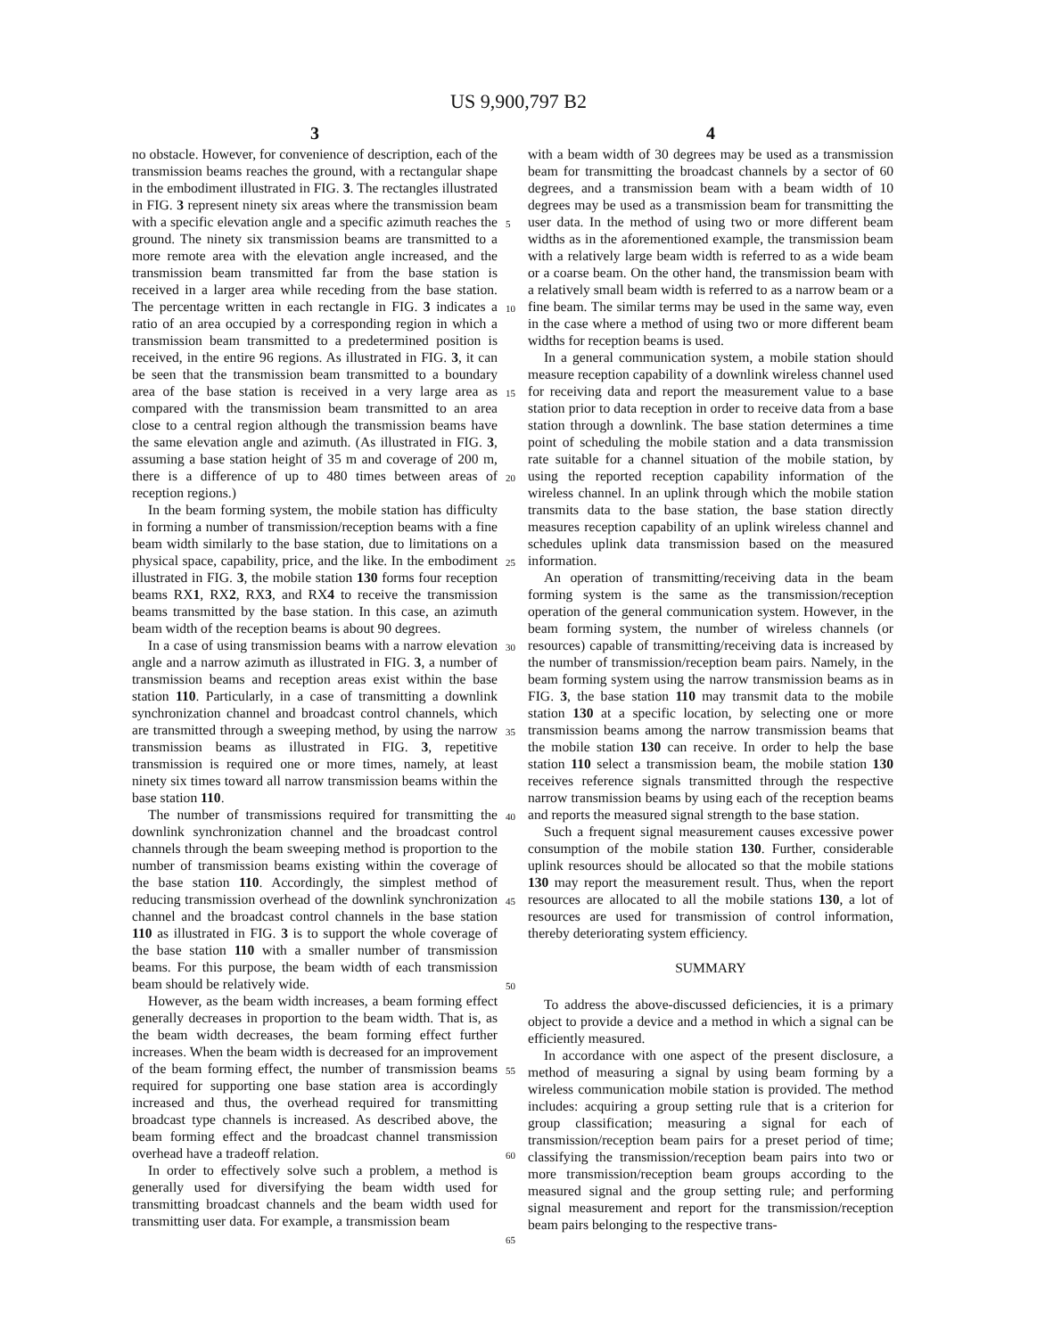US 9,900,797 B2
3
no obstacle. However, for convenience of description, each of the transmission beams reaches the ground, with a rectangular shape in the embodiment illustrated in FIG. 3. The rectangles illustrated in FIG. 3 represent ninety six areas where the transmission beam with a specific elevation angle and a specific azimuth reaches the ground. The ninety six transmission beams are transmitted to a more remote area with the elevation angle increased, and the transmission beam transmitted far from the base station is received in a larger area while receding from the base station. The percentage written in each rectangle in FIG. 3 indicates a ratio of an area occupied by a corresponding region in which a transmission beam transmitted to a predetermined position is received, in the entire 96 regions. As illustrated in FIG. 3, it can be seen that the transmission beam transmitted to a boundary area of the base station is received in a very large area as compared with the transmission beam transmitted to an area close to a central region although the transmission beams have the same elevation angle and azimuth. (As illustrated in FIG. 3, assuming a base station height of 35 m and coverage of 200 m, there is a difference of up to 480 times between areas of reception regions.)
In the beam forming system, the mobile station has difficulty in forming a number of transmission/reception beams with a fine beam width similarly to the base station, due to limitations on a physical space, capability, price, and the like. In the embodiment illustrated in FIG. 3, the mobile station 130 forms four reception beams RX1, RX2, RX3, and RX4 to receive the transmission beams transmitted by the base station. In this case, an azimuth beam width of the reception beams is about 90 degrees.
In a case of using transmission beams with a narrow elevation angle and a narrow azimuth as illustrated in FIG. 3, a number of transmission beams and reception areas exist within the base station 110. Particularly, in a case of transmitting a downlink synchronization channel and broadcast control channels, which are transmitted through a sweeping method, by using the narrow transmission beams as illustrated in FIG. 3, repetitive transmission is required one or more times, namely, at least ninety six times toward all narrow transmission beams within the base station 110.
The number of transmissions required for transmitting the downlink synchronization channel and the broadcast control channels through the beam sweeping method is proportion to the number of transmission beams existing within the coverage of the base station 110. Accordingly, the simplest method of reducing transmission overhead of the downlink synchronization channel and the broadcast control channels in the base station 110 as illustrated in FIG. 3 is to support the whole coverage of the base station 110 with a smaller number of transmission beams. For this purpose, the beam width of each transmission beam should be relatively wide.
However, as the beam width increases, a beam forming effect generally decreases in proportion to the beam width. That is, as the beam width decreases, the beam forming effect further increases. When the beam width is decreased for an improvement of the beam forming effect, the number of transmission beams required for supporting one base station area is accordingly increased and thus, the overhead required for transmitting broadcast type channels is increased. As described above, the beam forming effect and the broadcast channel transmission overhead have a tradeoff relation.
In order to effectively solve such a problem, a method is generally used for diversifying the beam width used for transmitting broadcast channels and the beam width used for transmitting user data. For example, a transmission beam
4
with a beam width of 30 degrees may be used as a transmission beam for transmitting the broadcast channels by a sector of 60 degrees, and a transmission beam with a beam width of 10 degrees may be used as a transmission beam for transmitting the user data. In the method of using two or more different beam widths as in the aforementioned example, the transmission beam with a relatively large beam width is referred to as a wide beam or a coarse beam. On the other hand, the transmission beam with a relatively small beam width is referred to as a narrow beam or a fine beam. The similar terms may be used in the same way, even in the case where a method of using two or more different beam widths for reception beams is used.
In a general communication system, a mobile station should measure reception capability of a downlink wireless channel used for receiving data and report the measurement value to a base station prior to data reception in order to receive data from a base station through a downlink. The base station determines a time point of scheduling the mobile station and a data transmission rate suitable for a channel situation of the mobile station, by using the reported reception capability information of the wireless channel. In an uplink through which the mobile station transmits data to the base station, the base station directly measures reception capability of an uplink wireless channel and schedules uplink data transmission based on the measured information.
An operation of transmitting/receiving data in the beam forming system is the same as the transmission/reception operation of the general communication system. However, in the beam forming system, the number of wireless channels (or resources) capable of transmitting/receiving data is increased by the number of transmission/reception beam pairs. Namely, in the beam forming system using the narrow transmission beams as in FIG. 3, the base station 110 may transmit data to the mobile station 130 at a specific location, by selecting one or more transmission beams among the narrow transmission beams that the mobile station 130 can receive. In order to help the base station 110 select a transmission beam, the mobile station 130 receives reference signals transmitted through the respective narrow transmission beams by using each of the reception beams and reports the measured signal strength to the base station.
Such a frequent signal measurement causes excessive power consumption of the mobile station 130. Further, considerable uplink resources should be allocated so that the mobile stations 130 may report the measurement result. Thus, when the report resources are allocated to all the mobile stations 130, a lot of resources are used for transmission of control information, thereby deteriorating system efficiency.
SUMMARY
To address the above-discussed deficiencies, it is a primary object to provide a device and a method in which a signal can be efficiently measured.
In accordance with one aspect of the present disclosure, a method of measuring a signal by using beam forming by a wireless communication mobile station is provided. The method includes: acquiring a group setting rule that is a criterion for group classification; measuring a signal for each of transmission/reception beam pairs for a preset period of time; classifying the transmission/reception beam pairs into two or more transmission/reception beam groups according to the measured signal and the group setting rule; and performing signal measurement and report for the transmission/reception beam pairs belonging to the respective trans-
5
10
15
20
25
30
35
40
45
50
55
60
65